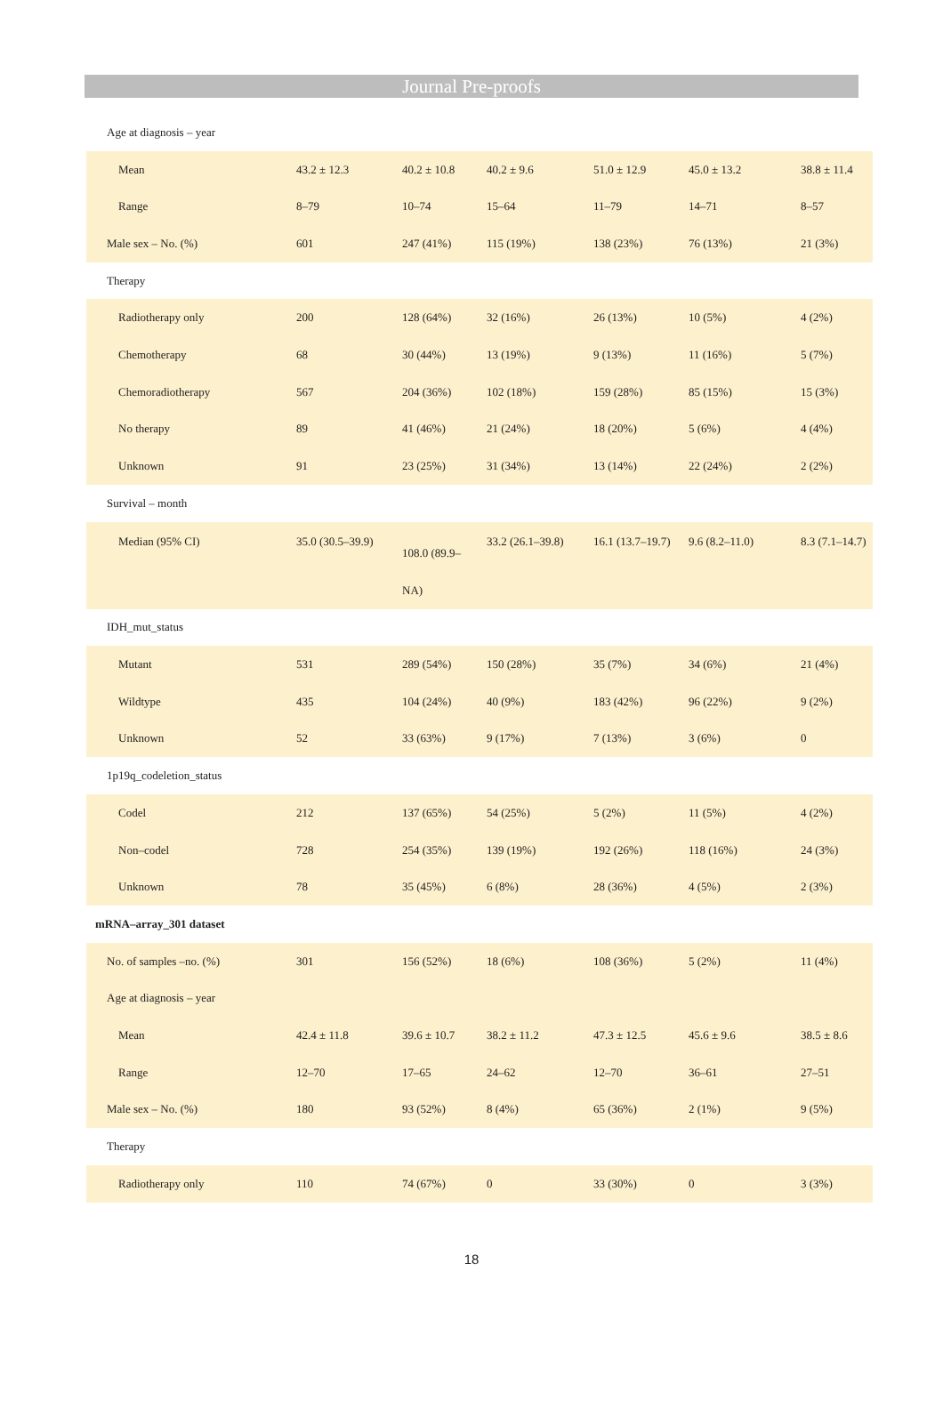Journal Pre-proofs
| Age at diagnosis – year | | | | | | |
| Mean | 43.2 ± 12.3 | 40.2 ± 10.8 | 40.2 ± 9.6 | 51.0 ± 12.9 | 45.0 ± 13.2 | 38.8 ± 11.4 |
| Range | 8–79 | 10–74 | 15–64 | 11–79 | 14–71 | 8–57 |
| Male sex – No. (%) | 601 | 247 (41%) | 115 (19%) | 138 (23%) | 76 (13%) | 21 (3%) |
| Therapy | | | | | | |
| Radiotherapy only | 200 | 128 (64%) | 32 (16%) | 26 (13%) | 10 (5%) | 4 (2%) |
| Chemotherapy | 68 | 30 (44%) | 13 (19%) | 9 (13%) | 11 (16%) | 5 (7%) |
| Chemoradiotherapy | 567 | 204 (36%) | 102 (18%) | 159 (28%) | 85 (15%) | 15 (3%) |
| No therapy | 89 | 41 (46%) | 21 (24%) | 18 (20%) | 5 (6%) | 4 (4%) |
| Unknown | 91 | 23 (25%) | 31 (34%) | 13 (14%) | 22 (24%) | 2 (2%) |
| Survival – month | | | | | | |
| Median (95% CI) | 35.0 (30.5–39.9) | 108.0 (89.9– NA) | 33.2 (26.1–39.8) | 16.1 (13.7–19.7) | 9.6 (8.2–11.0) | 8.3 (7.1–14.7) |
| IDH_mut_status | | | | | | |
| Mutant | 531 | 289 (54%) | 150 (28%) | 35 (7%) | 34 (6%) | 21 (4%) |
| Wildtype | 435 | 104 (24%) | 40 (9%) | 183 (42%) | 96 (22%) | 9 (2%) |
| Unknown | 52 | 33 (63%) | 9 (17%) | 7 (13%) | 3 (6%) | 0 |
| 1p19q_codeletion_status | | | | | | |
| Codel | 212 | 137 (65%) | 54 (25%) | 5 (2%) | 11 (5%) | 4 (2%) |
| Non–codel | 728 | 254 (35%) | 139 (19%) | 192 (26%) | 118 (16%) | 24 (3%) |
| Unknown | 78 | 35 (45%) | 6 (8%) | 28 (36%) | 4 (5%) | 2 (3%) |
| mRNA–array_301 dataset | | | | | | |
| No. of samples –no. (%) | 301 | 156 (52%) | 18 (6%) | 108 (36%) | 5 (2%) | 11 (4%) |
| Age at diagnosis – year | | | | | | |
| Mean | 42.4 ± 11.8 | 39.6 ± 10.7 | 38.2 ± 11.2 | 47.3 ± 12.5 | 45.6 ± 9.6 | 38.5 ± 8.6 |
| Range | 12–70 | 17–65 | 24–62 | 12–70 | 36–61 | 27–51 |
| Male sex – No. (%) | 180 | 93 (52%) | 8 (4%) | 65 (36%) | 2 (1%) | 9 (5%) |
| Therapy | | | | | | |
| Radiotherapy only | 110 | 74 (67%) | 0 | 33 (30%) | 0 | 3 (3%) |
18